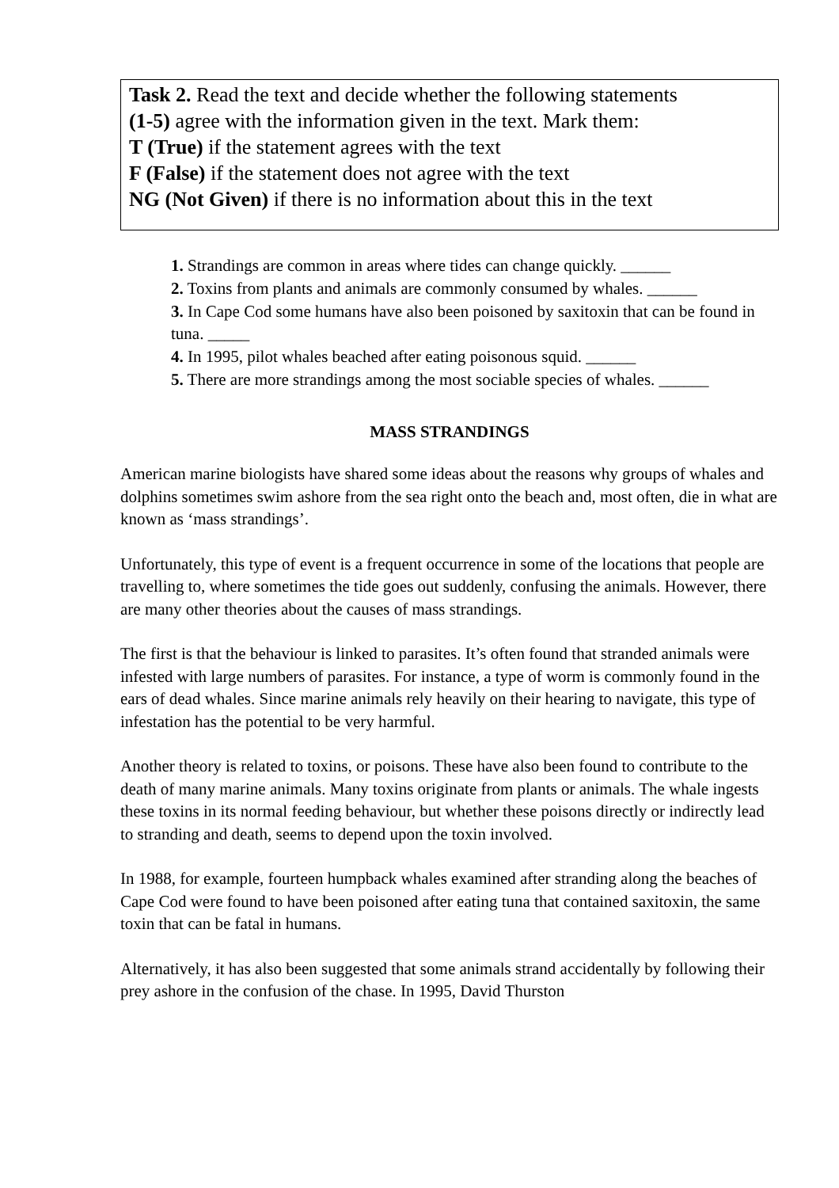Task 2. Read the text and decide whether the following statements
(1-5) agree with the information given in the text. Mark them:
T (True) if the statement agrees with the text
F (False) if the statement does not agree with the text
NG (Not Given) if there is no information about this in the text
1. Strandings are common in areas where tides can change quickly. ______
2. Toxins from plants and animals are commonly consumed by whales. ______
3. In Cape Cod some humans have also been poisoned by saxitoxin that can be found in tuna. _____
4. In 1995, pilot whales beached after eating poisonous squid. ______
5. There are more strandings among the most sociable species of whales. ______
MASS STRANDINGS
American marine biologists have shared some ideas about the reasons why groups of whales and dolphins sometimes swim ashore from the sea right onto the beach and, most often, die in what are known as ‘mass strandings’.
Unfortunately, this type of event is a frequent occurrence in some of the locations that people are travelling to, where sometimes the tide goes out suddenly, confusing the animals. However, there are many other theories about the causes of mass strandings.
The first is that the behaviour is linked to parasites. It’s often found that stranded animals were infested with large numbers of parasites. For instance, a type of worm is commonly found in the ears of dead whales. Since marine animals rely heavily on their hearing to navigate, this type of infestation has the potential to be very harmful.
Another theory is related to toxins, or poisons. These have also been found to contribute to the death of many marine animals. Many toxins originate from plants or animals. The whale ingests these toxins in its normal feeding behaviour, but whether these poisons directly or indirectly lead to stranding and death, seems to depend upon the toxin involved.
In 1988, for example, fourteen humpback whales examined after stranding along the beaches of Cape Cod were found to have been poisoned after eating tuna that contained saxitoxin, the same toxin that can be fatal in humans.
Alternatively, it has also been suggested that some animals strand accidentally by following their prey ashore in the confusion of the chase. In 1995, David Thurston